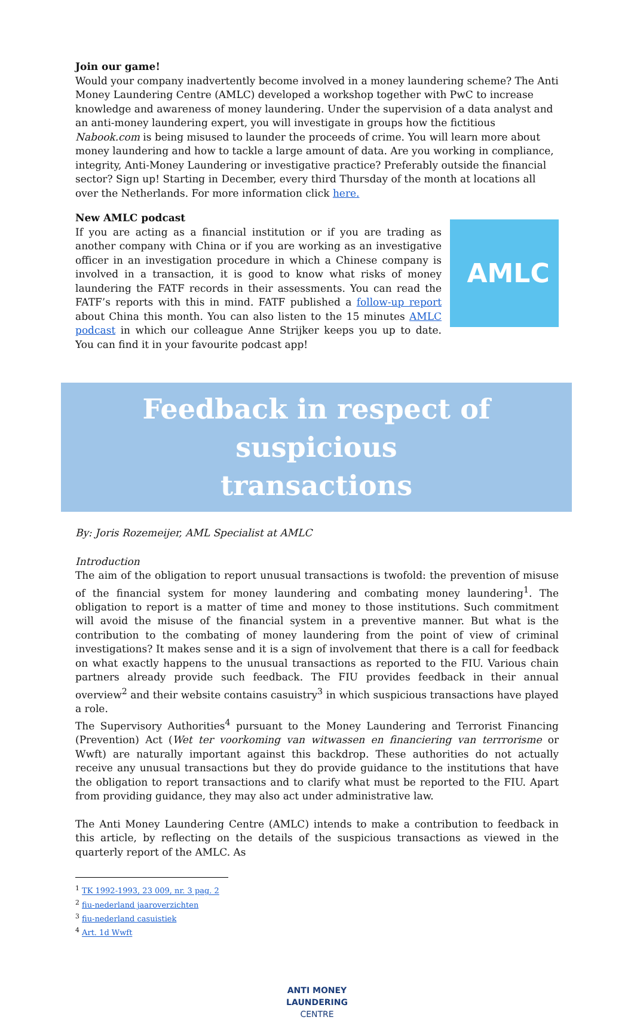Join our game!
Would your company inadvertently become involved in a money laundering scheme? The Anti Money Laundering Centre (AMLC) developed a workshop together with PwC to increase knowledge and awareness of money laundering. Under the supervision of a data analyst and an anti-money laundering expert, you will investigate in groups how the fictitious Nabook.com is being misused to launder the proceeds of crime. You will learn more about money laundering and how to tackle a large amount of data. Are you working in compliance, integrity, Anti-Money Laundering or investigative practice? Preferably outside the financial sector? Sign up! Starting in December, every third Thursday of the month at locations all over the Netherlands. For more information click here.
New AMLC podcast
If you are acting as a financial institution or if you are trading as another company with China or if you are working as an investigative officer in an investigation procedure in which a Chinese company is involved in a transaction, it is good to know what risks of money laundering the FATF records in their assessments. You can read the FATF’s reports with this in mind. FATF published a follow-up report about China this month. You can also listen to the 15 minutes AMLC podcast in which our colleague Anne Strijker keeps you up to date. You can find it in your favourite podcast app!
AMLC
Feedback in respect of suspicious
transactions
By: Joris Rozemeijer, AML Specialist at AMLC
Introduction
The aim of the obligation to report unusual transactions is twofold: the prevention of misuse of the financial system for money laundering and combating money laundering<sup>1</sup>. The obligation to report is a matter of time and money to those institutions. Such commitment will avoid the misuse of the financial system in a preventive manner. But what is the contribution to the combating of money laundering from the point of view of criminal investigations? It makes sense and it is a sign of involvement that there is a call for feedback on what exactly happens to the unusual transactions as reported to the FIU. Various chain partners already provide such feedback. The FIU provides feedback in their annual overview<sup>2</sup> and their website contains casuistry<sup>3</sup> in which suspicious transactions have played a role.
The Supervisory Authorities<sup>4</sup> pursuant to the Money Laundering and Terrorist Financing (Prevention) Act (Wet ter voorkoming van witwassen en financiering van terrrorisme or Wwft) are naturally important against this backdrop. These authorities do not actually receive any unusual transactions but they do provide guidance to the institutions that have the obligation to report transactions and to clarify what must be reported to the FIU. Apart from providing guidance, they may also act under administrative law.
The Anti Money Laundering Centre (AMLC) intends to make a contribution to feedback in this article, by reflecting on the details of the suspicious transactions as viewed in the quarterly report of the AMLC. As
<sup>1</sup> TK 1992-1993, 23 009, nr. 3 pag. 2
<sup>2</sup> fiu-nederland jaaroverzichten
<sup>3</sup> fiu-nederland casuistiek
<sup>4</sup> Art. 1d Wwft
ANTI MONEY
LAUNDERING
CENTRE